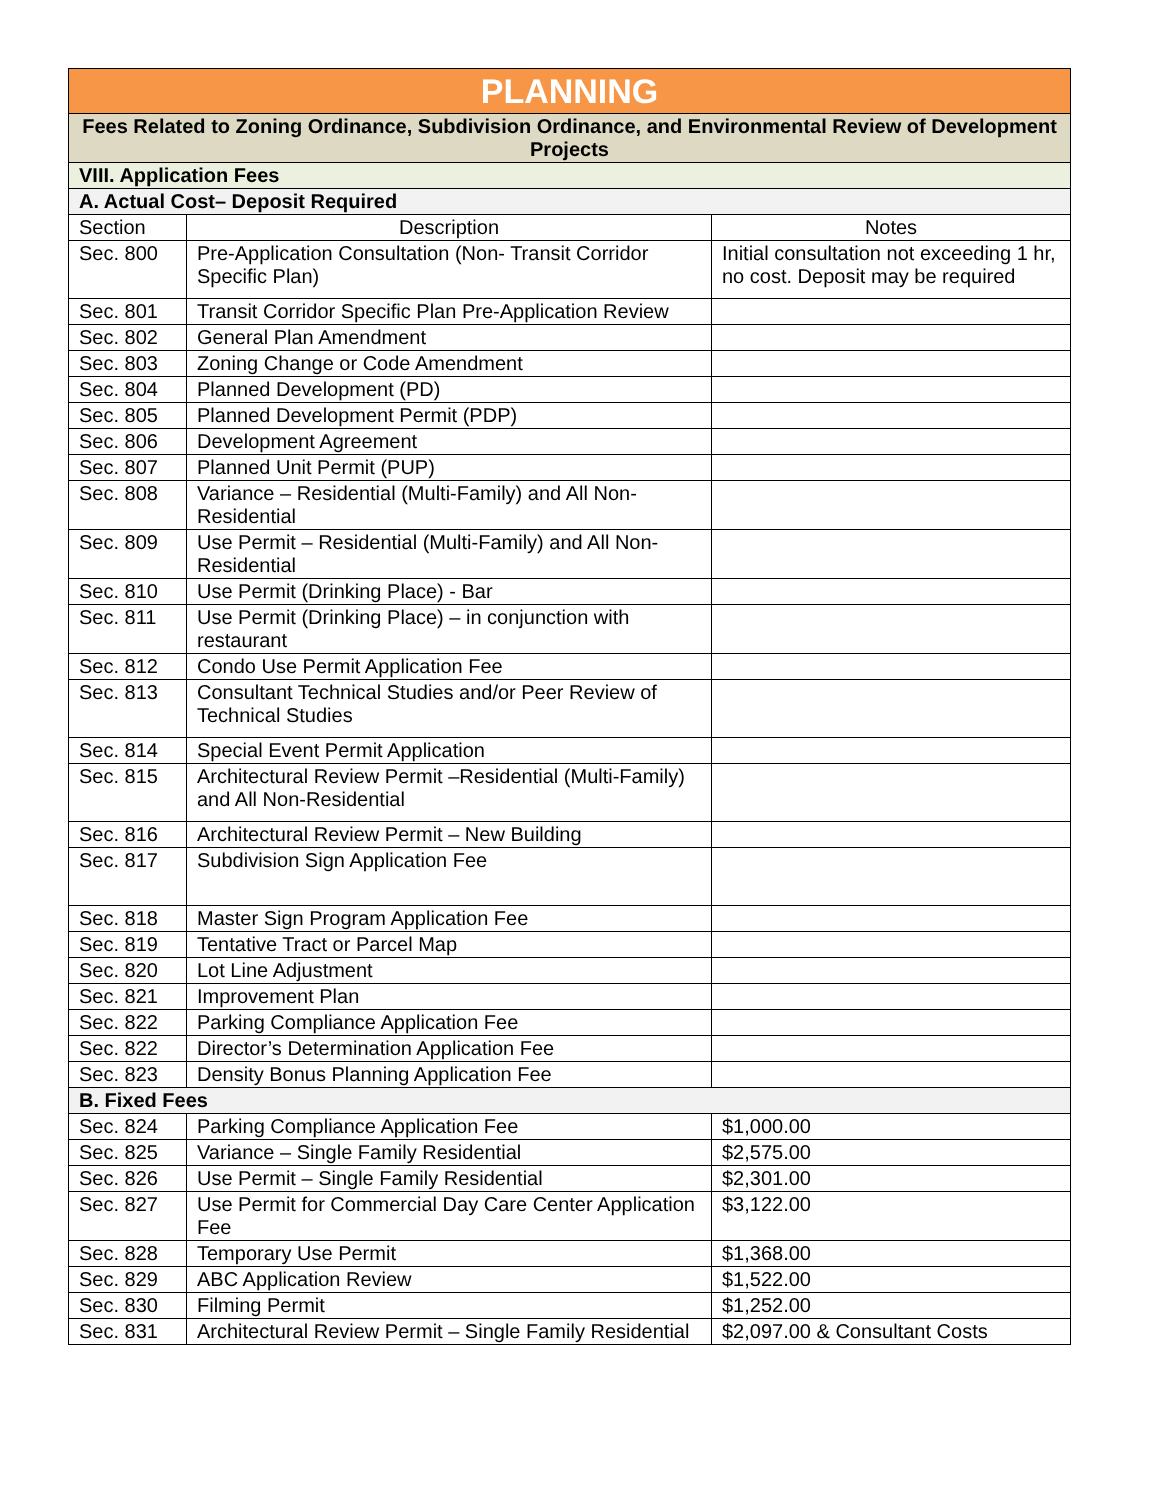| PLANNING | | |
| --- | --- | --- |
| Fees Related to Zoning Ordinance, Subdivision Ordinance, and Environmental Review of Development Projects | | |
| VIII. Application Fees | | |
| A. Actual Cost– Deposit Required | | |
| Section | Description | Notes |
| Sec. 800 | Pre-Application Consultation (Non- Transit Corridor Specific Plan) | Initial consultation not exceeding 1 hr, no cost. Deposit may be required |
| Sec. 801 | Transit Corridor Specific Plan Pre-Application Review | |
| Sec. 802 | General Plan Amendment | |
| Sec. 803 | Zoning Change or Code Amendment | |
| Sec. 804 | Planned Development (PD) | |
| Sec. 805 | Planned Development Permit (PDP) | |
| Sec. 806 | Development Agreement | |
| Sec. 807 | Planned Unit Permit (PUP) | |
| Sec. 808 | Variance – Residential (Multi-Family) and All Non-Residential | |
| Sec. 809 | Use Permit – Residential (Multi-Family) and All Non-Residential | |
| Sec. 810 | Use Permit (Drinking Place) - Bar | |
| Sec. 811 | Use Permit (Drinking Place) – in conjunction with restaurant | |
| Sec. 812 | Condo Use Permit Application Fee | |
| Sec. 813 | Consultant Technical Studies and/or Peer Review of Technical Studies | |
| Sec. 814 | Special Event Permit Application | |
| Sec. 815 | Architectural Review Permit –Residential (Multi-Family) and All Non-Residential | |
| Sec. 816 | Architectural Review Permit – New Building | |
| Sec. 817 | Subdivision Sign Application Fee | |
| Sec. 818 | Master Sign Program Application Fee | |
| Sec. 819 | Tentative Tract or Parcel Map | |
| Sec. 820 | Lot Line Adjustment | |
| Sec. 821 | Improvement Plan | |
| Sec. 822 | Parking Compliance Application Fee | |
| Sec. 822 | Director’s Determination Application Fee | |
| Sec. 823 | Density Bonus Planning Application Fee | |
| B. Fixed Fees | | |
| Sec. 824 | Parking Compliance Application Fee | $1,000.00 |
| Sec. 825 | Variance – Single Family Residential | $2,575.00 |
| Sec. 826 | Use Permit – Single Family Residential | $2,301.00 |
| Sec. 827 | Use Permit for Commercial Day Care Center Application Fee | $3,122.00 |
| Sec. 828 | Temporary Use Permit | $1,368.00 |
| Sec. 829 | ABC Application Review | $1,522.00 |
| Sec. 830 | Filming Permit | $1,252.00 |
| Sec. 831 | Architectural Review Permit – Single Family Residential | $2,097.00 & Consultant Costs |